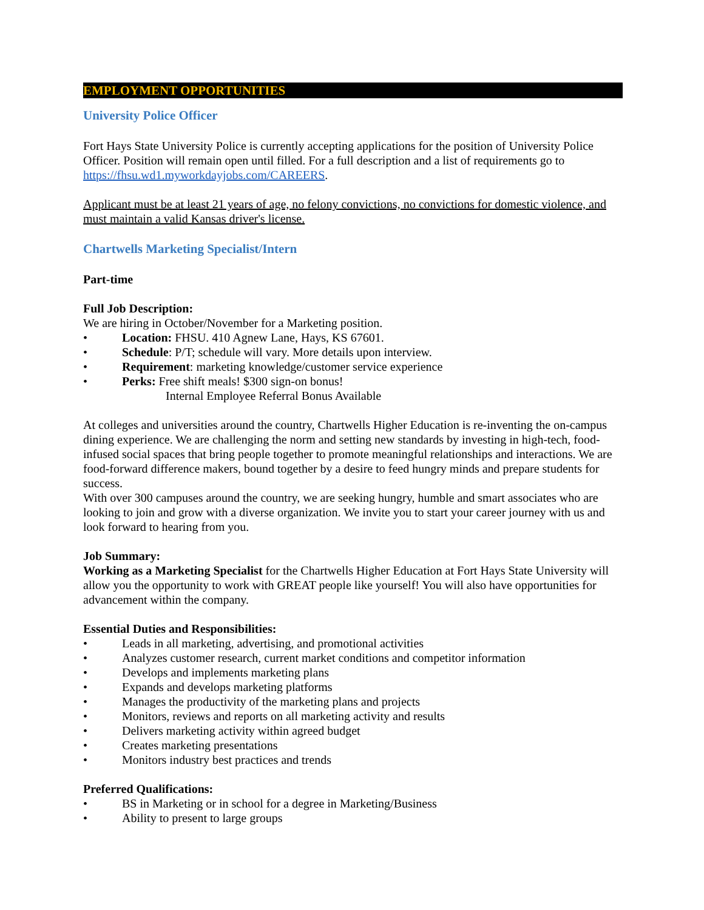EMPLOYMENT OPPORTUNITIES
University Police Officer
Fort Hays State University Police is currently accepting applications for the position of University Police Officer. Position will remain open until filled. For a full description and a list of requirements go to https://fhsu.wd1.myworkdayjobs.com/CAREERS.
Applicant must be at least 21 years of age, no felony convictions, no convictions for domestic violence, and must maintain a valid Kansas driver's license.
Chartwells Marketing Specialist/Intern
Part-time
Full Job Description:
We are hiring in October/November for a Marketing position.
• Location: FHSU. 410 Agnew Lane, Hays, KS 67601.
• Schedule: P/T; schedule will vary. More details upon interview.
• Requirement: marketing knowledge/customer service experience
• Perks: Free shift meals! $300 sign-on bonus!
Internal Employee Referral Bonus Available
At colleges and universities around the country, Chartwells Higher Education is re-inventing the on-campus dining experience. We are challenging the norm and setting new standards by investing in high-tech, food-infused social spaces that bring people together to promote meaningful relationships and interactions. We are food-forward difference makers, bound together by a desire to feed hungry minds and prepare students for success.
With over 300 campuses around the country, we are seeking hungry, humble and smart associates who are looking to join and grow with a diverse organization. We invite you to start your career journey with us and look forward to hearing from you.
Job Summary:
Working as a Marketing Specialist for the Chartwells Higher Education at Fort Hays State University will allow you the opportunity to work with GREAT people like yourself! You will also have opportunities for advancement within the company.
Essential Duties and Responsibilities:
• Leads in all marketing, advertising, and promotional activities
• Analyzes customer research, current market conditions and competitor information
• Develops and implements marketing plans
• Expands and develops marketing platforms
• Manages the productivity of the marketing plans and projects
• Monitors, reviews and reports on all marketing activity and results
• Delivers marketing activity within agreed budget
• Creates marketing presentations
• Monitors industry best practices and trends
Preferred Qualifications:
• BS in Marketing or in school for a degree in Marketing/Business
• Ability to present to large groups